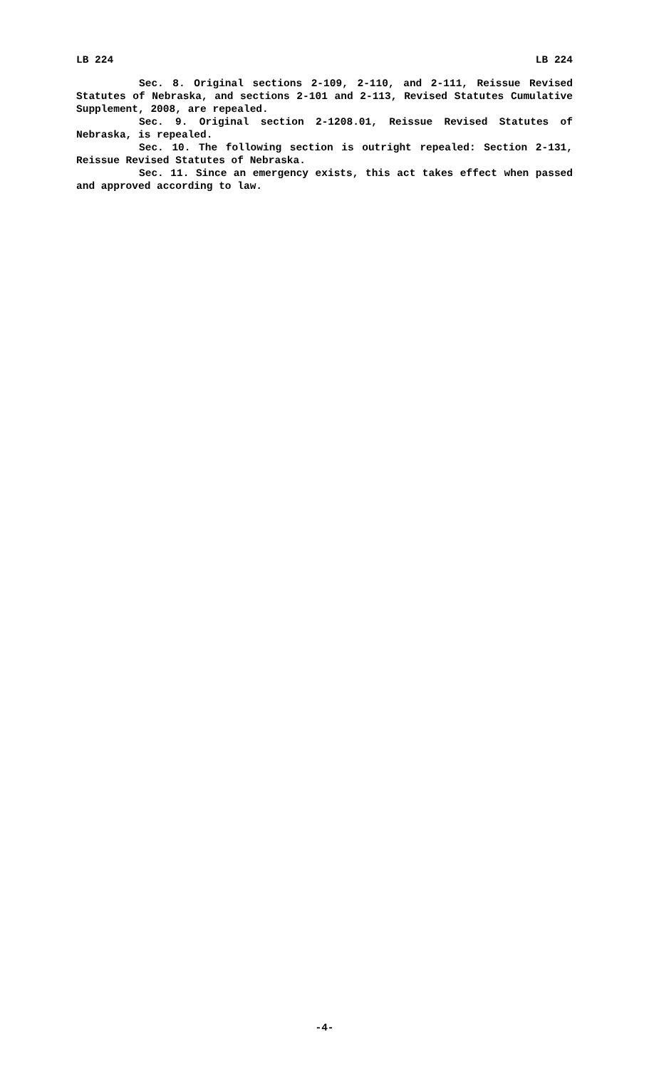LB 224 LB 224
Sec. 8. Original sections 2-109, 2-110, and 2-111, Reissue Revised Statutes of Nebraska, and sections 2-101 and 2-113, Revised Statutes Cumulative Supplement, 2008, are repealed.
Sec. 9. Original section 2-1208.01, Reissue Revised Statutes of Nebraska, is repealed.
Sec. 10. The following section is outright repealed: Section 2-131, Reissue Revised Statutes of Nebraska.
Sec. 11. Since an emergency exists, this act takes effect when passed and approved according to law.
-4-